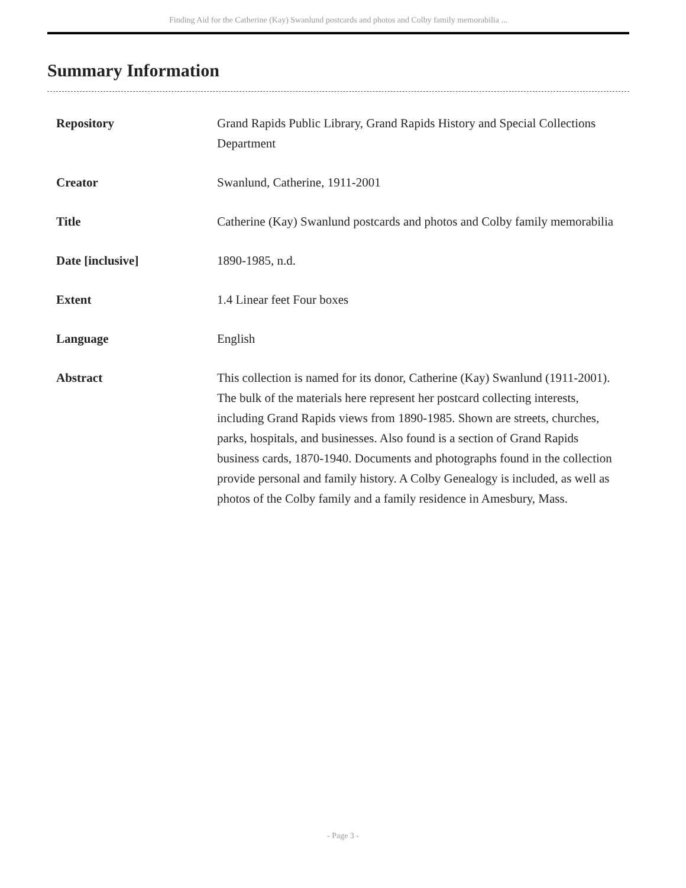Finding Aid for the Catherine (Kay) Swanlund postcards and photos and Colby family memorabilia ...
Summary Information
| Repository | Grand Rapids Public Library, Grand Rapids History and Special Collections Department |
| Creator | Swanlund, Catherine, 1911-2001 |
| Title | Catherine (Kay) Swanlund postcards and photos and Colby family memorabilia |
| Date [inclusive] | 1890-1985, n.d. |
| Extent | 1.4 Linear feet Four boxes |
| Language | English |
| Abstract | This collection is named for its donor, Catherine (Kay) Swanlund (1911-2001). The bulk of the materials here represent her postcard collecting interests, including Grand Rapids views from 1890-1985. Shown are streets, churches, parks, hospitals, and businesses. Also found is a section of Grand Rapids business cards, 1870-1940. Documents and photographs found in the collection provide personal and family history. A Colby Genealogy is included, as well as photos of the Colby family and a family residence in Amesbury, Mass. |
- Page 3 -